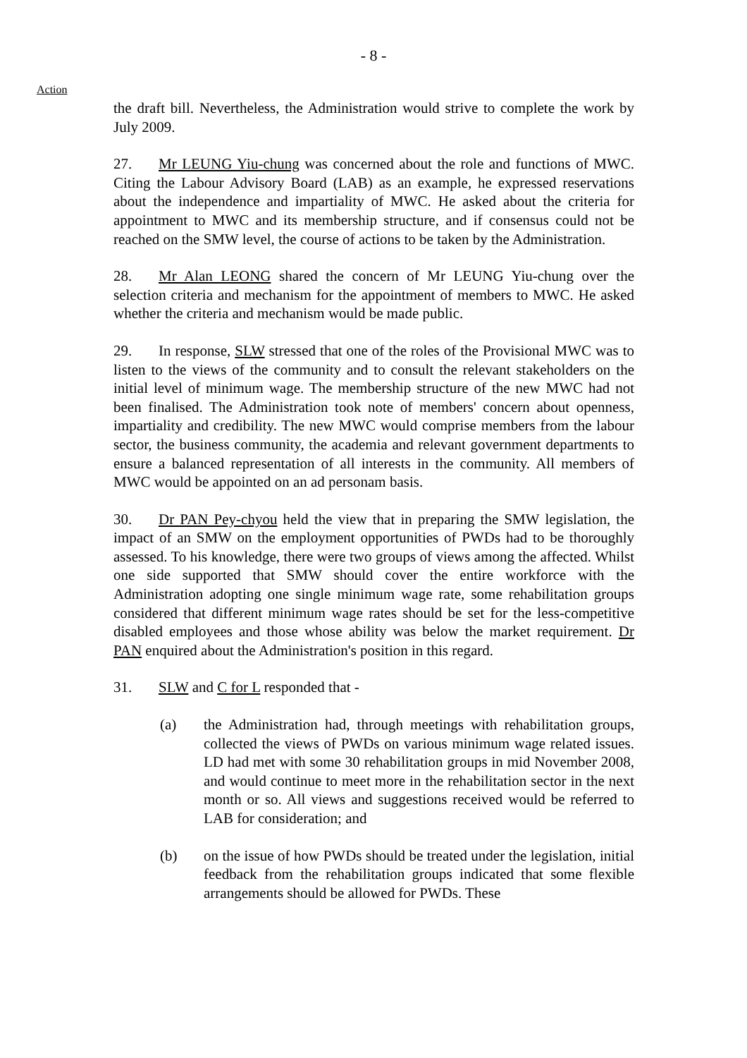- 8 -
Action
the draft bill. Nevertheless, the Administration would strive to complete the work by July 2009.
27. Mr LEUNG Yiu-chung was concerned about the role and functions of MWC. Citing the Labour Advisory Board (LAB) as an example, he expressed reservations about the independence and impartiality of MWC. He asked about the criteria for appointment to MWC and its membership structure, and if consensus could not be reached on the SMW level, the course of actions to be taken by the Administration.
28. Mr Alan LEONG shared the concern of Mr LEUNG Yiu-chung over the selection criteria and mechanism for the appointment of members to MWC. He asked whether the criteria and mechanism would be made public.
29. In response, SLW stressed that one of the roles of the Provisional MWC was to listen to the views of the community and to consult the relevant stakeholders on the initial level of minimum wage. The membership structure of the new MWC had not been finalised. The Administration took note of members' concern about openness, impartiality and credibility. The new MWC would comprise members from the labour sector, the business community, the academia and relevant government departments to ensure a balanced representation of all interests in the community. All members of MWC would be appointed on an ad personam basis.
30. Dr PAN Pey-chyou held the view that in preparing the SMW legislation, the impact of an SMW on the employment opportunities of PWDs had to be thoroughly assessed. To his knowledge, there were two groups of views among the affected. Whilst one side supported that SMW should cover the entire workforce with the Administration adopting one single minimum wage rate, some rehabilitation groups considered that different minimum wage rates should be set for the less-competitive disabled employees and those whose ability was below the market requirement. Dr PAN enquired about the Administration's position in this regard.
31. SLW and C for L responded that -
(a) the Administration had, through meetings with rehabilitation groups, collected the views of PWDs on various minimum wage related issues. LD had met with some 30 rehabilitation groups in mid November 2008, and would continue to meet more in the rehabilitation sector in the next month or so. All views and suggestions received would be referred to LAB for consideration; and
(b) on the issue of how PWDs should be treated under the legislation, initial feedback from the rehabilitation groups indicated that some flexible arrangements should be allowed for PWDs. These